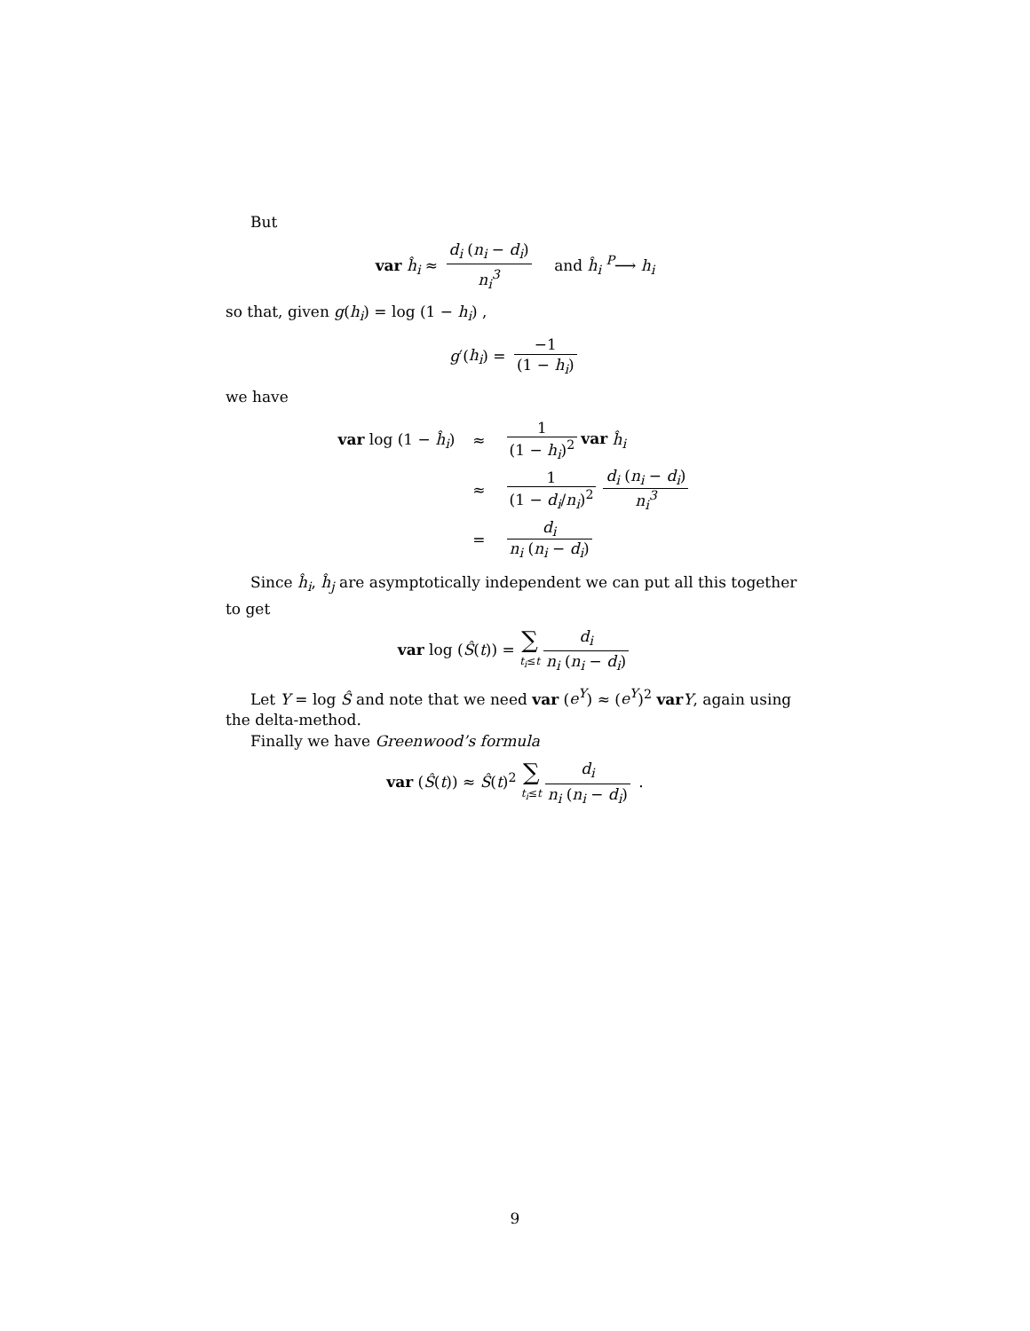But
var ĥ<sub>i</sub> ≈ d<sub>i</sub> (n<sub>i</sub> − d<sub>i</sub>) n<sub>i</sub><sup>3</sup> and ĥ<sub>i</sub> <sup>P</sup>⟶ h<sub>i</sub>
so that, given g(h<sub>i</sub>) = log (1 − h<sub>i</sub>) ,
g′(h<sub>i</sub>) = −1 (1 − h<sub>i</sub>)
we have
| var log (1 − ĥ<sub>i</sub> ) | ≈ | 1 (1 − h<sub>i</sub> )<sup>2</sup> var ĥ<sub>i</sub> |
| | ≈ | 1 (1 − d<sub>i</sub> / n<sub>i</sub> )<sup>2</sup> d<sub>i</sub> ( n<sub>i</sub> − d<sub>i</sub> ) n<sub>i</sub><sup>3</sup> |
| | = | d<sub>i</sub> n<sub>i</sub> ( n<sub>i</sub> − d<sub>i</sub> ) |
Since ĥ<sub>i</sub>, ĥ<sub>j</sub> are asymptotically independent we can put all this together to get
var log (Ŝ(t)) = ∑ t<sub>i</sub>≤t d<sub>i</sub> n<sub>i</sub> (n<sub>i</sub> − d<sub>i</sub>)
Let Y = log Ŝ and note that we need var (e<sup>Y</sup>) ≈ (e<sup>Y</sup>)<sup>2</sup> var Y, again using the delta-method.
Finally we have Greenwood’s formula
var (Ŝ(t)) ≈ Ŝ(t)<sup>2</sup> ∑ t<sub>i</sub>≤t d<sub>i</sub> n<sub>i</sub> (n<sub>i</sub> − d<sub>i</sub>) .
9